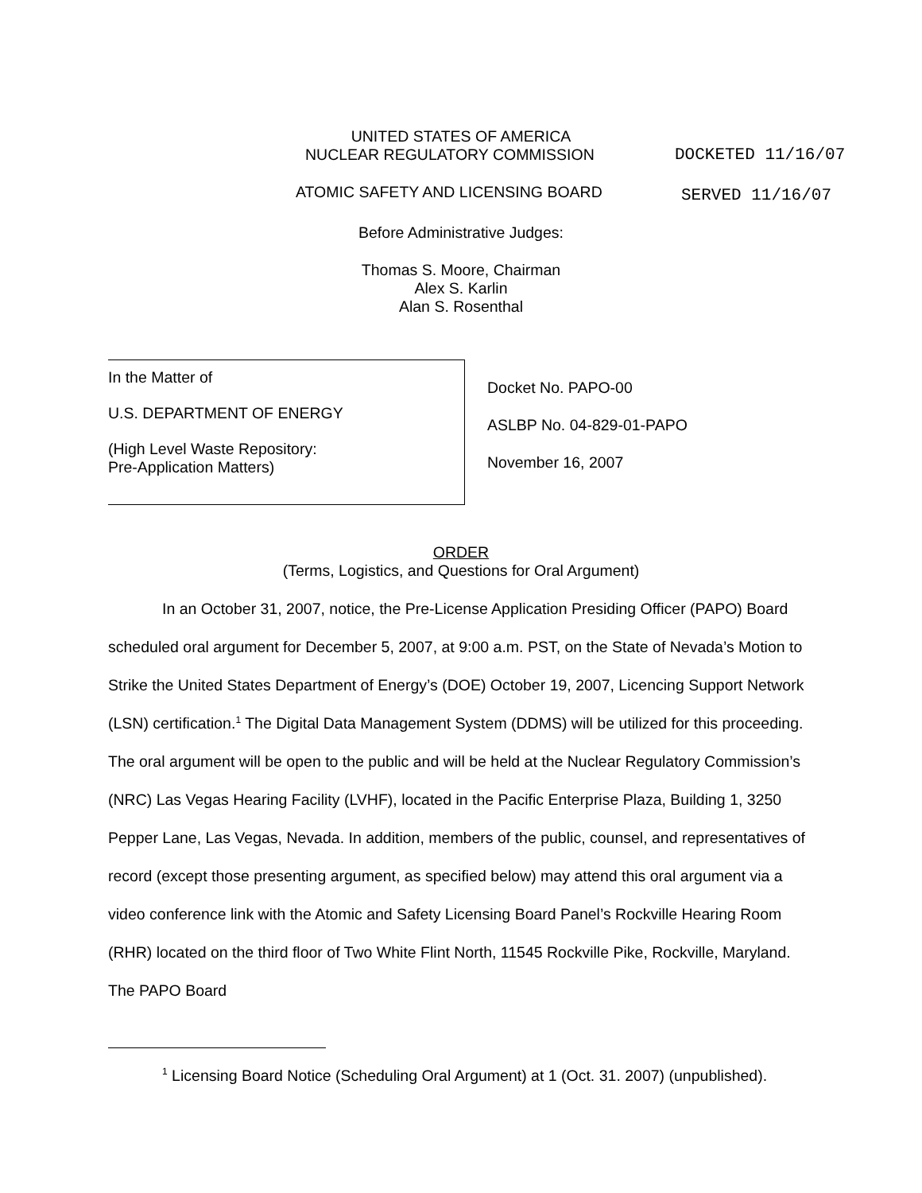UNITED STATES OF AMERICA
NUCLEAR REGULATORY COMMISSION DOCKETED 11/16/07
ATOMIC SAFETY AND LICENSING BOARD
SERVED 11/16/07
Before Administrative Judges:
Thomas S. Moore, Chairman
Alex S. Karlin
Alan S. Rosenthal
In the Matter of
U.S. DEPARTMENT OF ENERGY
(High Level Waste Repository:
Pre-Application Matters)
Docket No. PAPO-00
ASLBP No. 04-829-01-PAPO
November 16, 2007
ORDER
(Terms, Logistics, and Questions for Oral Argument)
In an October 31, 2007, notice, the Pre-License Application Presiding Officer (PAPO) Board scheduled oral argument for December 5, 2007, at 9:00 a.m. PST, on the State of Nevada’s Motion to Strike the United States Department of Energy’s (DOE) October 19, 2007, Licencing Support Network (LSN) certification.<sup>1</sup> The Digital Data Management System (DDMS) will be utilized for this proceeding. The oral argument will be open to the public and will be held at the Nuclear Regulatory Commission’s (NRC) Las Vegas Hearing Facility (LVHF), located in the Pacific Enterprise Plaza, Building 1, 3250 Pepper Lane, Las Vegas, Nevada. In addition, members of the public, counsel, and representatives of record (except those presenting argument, as specified below) may attend this oral argument via a video conference link with the Atomic and Safety Licensing Board Panel’s Rockville Hearing Room (RHR) located on the third floor of Two White Flint North, 11545 Rockville Pike, Rockville, Maryland. The PAPO Board
<sup>1</sup> Licensing Board Notice (Scheduling Oral Argument) at 1 (Oct. 31. 2007) (unpublished).